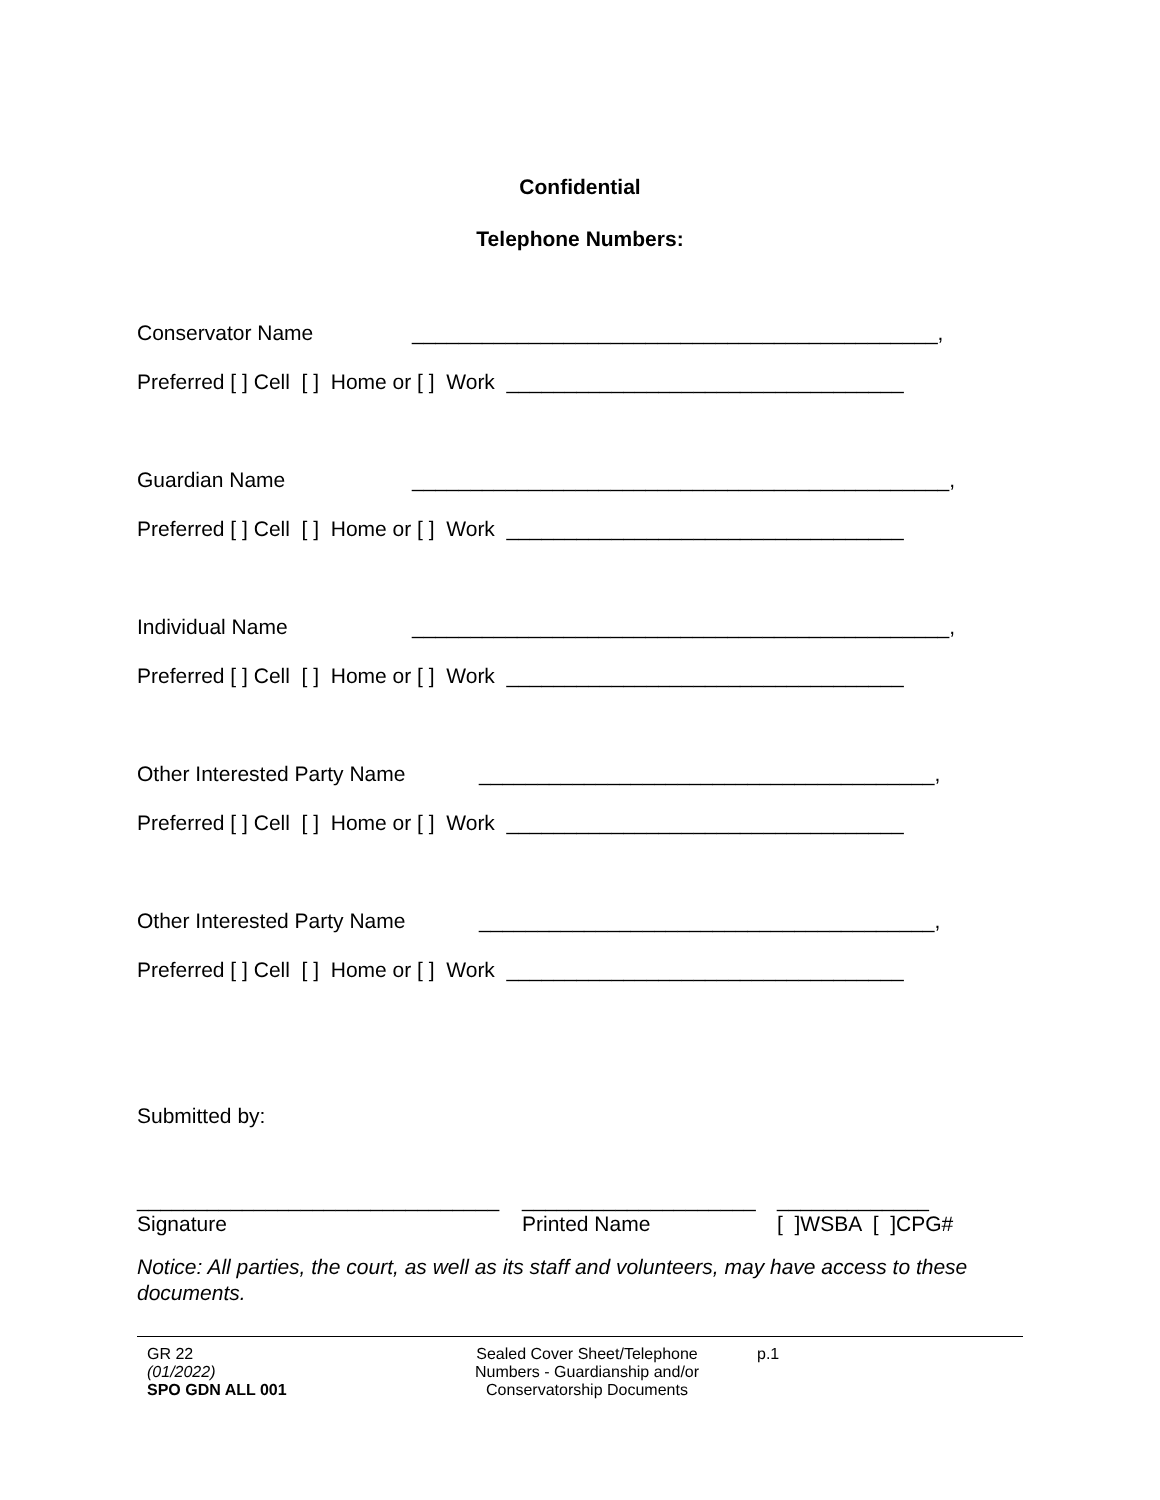Confidential
Telephone Numbers:
Conservator Name _____________________________________________,
Preferred [ ] Cell [ ] Home or [ ] Work __________________________________
Guardian Name ______________________________________________,
Preferred [ ] Cell [ ] Home or [ ] Work __________________________________
Individual Name ______________________________________________,
Preferred [ ] Cell [ ] Home or [ ] Work __________________________________
Other Interested Party Name _______________________________________,
Preferred [ ] Cell [ ] Home or [ ] Work __________________________________
Other Interested Party Name _______________________________________,
Preferred [ ] Cell [ ] Home or [ ] Work __________________________________
Submitted by:
_______________________________
Signature
____________________
Printed Name
_____________
[ ]WSBA [ ]CPG#
Notice: All parties, the court, as well as its staff and volunteers, may have access to these documents.
GR 22
(01/2022)
SPO GDN ALL 001
Sealed Cover Sheet/Telephone Numbers - Guardianship and/or Conservatorship Documents
p.1